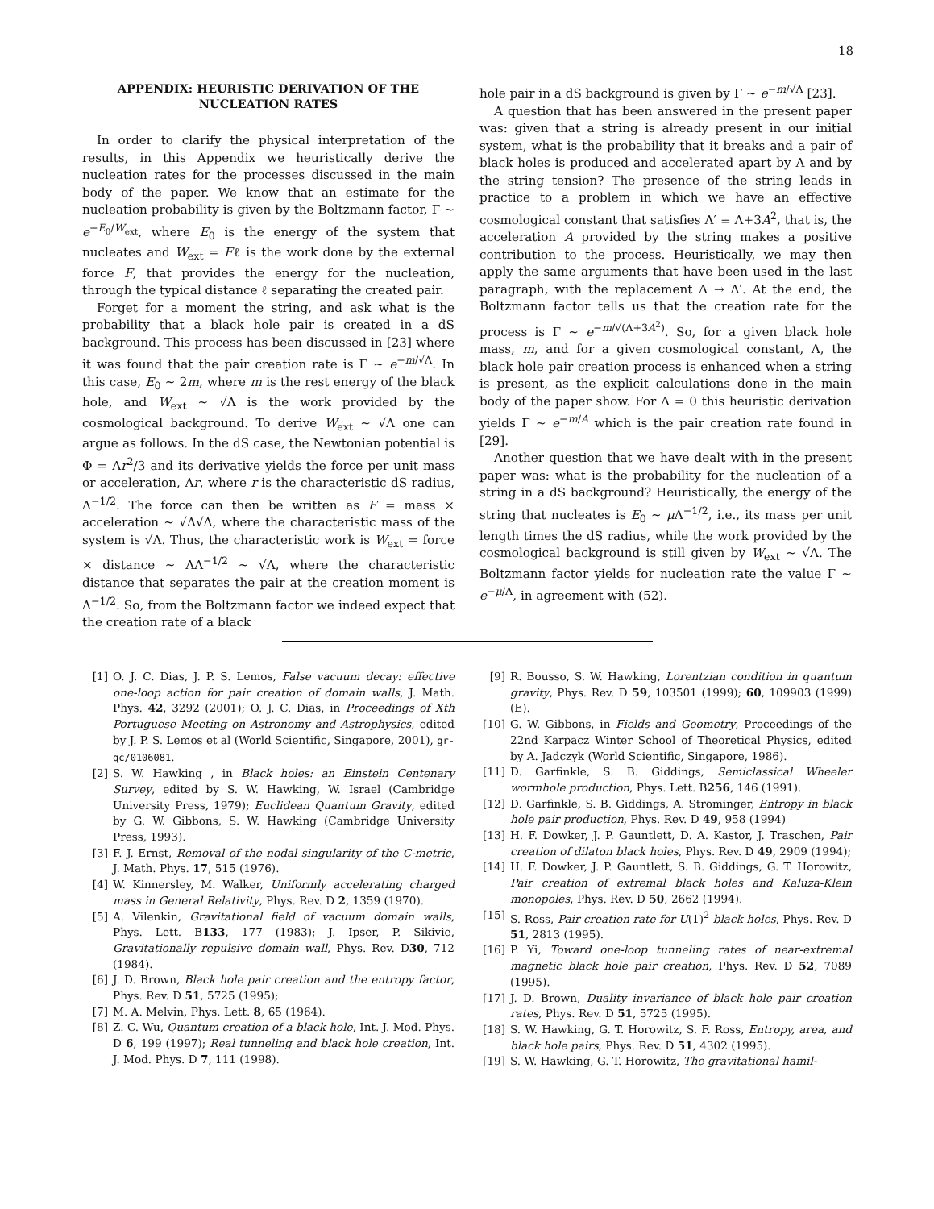18
APPENDIX: HEURISTIC DERIVATION OF THE NUCLEATION RATES
In order to clarify the physical interpretation of the results, in this Appendix we heuristically derive the nucleation rates for the processes discussed in the main body of the paper. We know that an estimate for the nucleation probability is given by the Boltzmann factor, Γ ∼ e<sup>−E<sub>0</sub>/W<sub>ext</sub></sup>, where E<sub>0</sub> is the energy of the system that nucleates and W<sub>ext</sub> = Fℓ is the work done by the external force F, that provides the energy for the nucleation, through the typical distance ℓ separating the created pair.
Forget for a moment the string, and ask what is the probability that a black hole pair is created in a dS background. This process has been discussed in [23] where it was found that the pair creation rate is Γ ∼ e<sup>−m/√Λ</sup>. In this case, E<sub>0</sub> ∼ 2m, where m is the rest energy of the black hole, and W<sub>ext</sub> ∼ √Λ is the work provided by the cosmological background. To derive W<sub>ext</sub> ∼ √Λ one can argue as follows. In the dS case, the Newtonian potential is Φ = Λr<sup>2</sup>/3 and its derivative yields the force per unit mass or acceleration, Λr, where r is the characteristic dS radius, Λ<sup>−1/2</sup>. The force can then be written as F = mass × acceleration ∼ √Λ√Λ, where the characteristic mass of the system is √Λ. Thus, the characteristic work is W<sub>ext</sub> = force × distance ∼ ΛΛ<sup>−1/2</sup> ∼ √Λ, where the characteristic distance that separates the pair at the creation moment is Λ<sup>−1/2</sup>. So, from the Boltzmann factor we indeed expect that the creation rate of a black
hole pair in a dS background is given by Γ ∼ e<sup>−m/√Λ</sup> [23].
A question that has been answered in the present paper was: given that a string is already present in our initial system, what is the probability that it breaks and a pair of black holes is produced and accelerated apart by Λ and by the string tension? The presence of the string leads in practice to a problem in which we have an effective cosmological constant that satisfies Λ′ ≡ Λ+3A<sup>2</sup>, that is, the acceleration A provided by the string makes a positive contribution to the process. Heuristically, we may then apply the same arguments that have been used in the last paragraph, with the replacement Λ → Λ′. At the end, the Boltzmann factor tells us that the creation rate for the process is Γ ∼ e<sup>−m/√(Λ+3A<sup>2</sup>)</sup>. So, for a given black hole mass, m, and for a given cosmological constant, Λ, the black hole pair creation process is enhanced when a string is present, as the explicit calculations done in the main body of the paper show. For Λ = 0 this heuristic derivation yields Γ ∼ e<sup>−m/A</sup> which is the pair creation rate found in [29].
Another question that we have dealt with in the present paper was: what is the probability for the nucleation of a string in a dS background? Heuristically, the energy of the string that nucleates is E<sub>0</sub> ∼ μ Λ<sup>−1/2</sup>, i.e., its mass per unit length times the dS radius, while the work provided by the cosmological background is still given by W<sub>ext</sub> ∼ √Λ. The Boltzmann factor yields for nucleation rate the value Γ ∼ e<sup>−μ/Λ</sup>, in agreement with (52).
[1] O. J. C. Dias, J. P. S. Lemos, False vacuum decay: effective one-loop action for pair creation of domain walls, J. Math. Phys. 42, 3292 (2001); O. J. C. Dias, in Proceedings of Xth Portuguese Meeting on Astronomy and Astrophysics, edited by J. P. S. Lemos et al (World Scientific, Singapore, 2001), gr-qc/0106081.
[2] S. W. Hawking , in Black holes: an Einstein Centenary Survey, edited by S. W. Hawking, W. Israel (Cambridge University Press, 1979); Euclidean Quantum Gravity, edited by G. W. Gibbons, S. W. Hawking (Cambridge University Press, 1993).
[3] F. J. Ernst, Removal of the nodal singularity of the C-metric, J. Math. Phys. 17, 515 (1976).
[4] W. Kinnersley, M. Walker, Uniformly accelerating charged mass in General Relativity, Phys. Rev. D 2, 1359 (1970).
[5] A. Vilenkin, Gravitational field of vacuum domain walls, Phys. Lett. B133, 177 (1983); J. Ipser, P. Sikivie, Gravitationally repulsive domain wall, Phys. Rev. D30, 712 (1984).
[6] J. D. Brown, Black hole pair creation and the entropy factor, Phys. Rev. D 51, 5725 (1995);
[7] M. A. Melvin, Phys. Lett. 8, 65 (1964).
[8] Z. C. Wu, Quantum creation of a black hole, Int. J. Mod. Phys. D 6, 199 (1997); Real tunneling and black hole creation, Int. J. Mod. Phys. D 7, 111 (1998).
[9] R. Bousso, S. W. Hawking, Lorentzian condition in quantum gravity, Phys. Rev. D 59, 103501 (1999); 60, 109903 (1999) (E).
[10] G. W. Gibbons, in Fields and Geometry, Proceedings of the 22nd Karpacz Winter School of Theoretical Physics, edited by A. Jadczyk (World Scientific, Singapore, 1986).
[11] D. Garfinkle, S. B. Giddings, Semiclassical Wheeler wormhole production, Phys. Lett. B256, 146 (1991).
[12] D. Garfinkle, S. B. Giddings, A. Strominger, Entropy in black hole pair production, Phys. Rev. D 49, 958 (1994)
[13] H. F. Dowker, J. P. Gauntlett, D. A. Kastor, J. Traschen, Pair creation of dilaton black holes, Phys. Rev. D 49, 2909 (1994);
[14] H. F. Dowker, J. P. Gauntlett, S. B. Giddings, G. T. Horowitz, Pair creation of extremal black holes and Kaluza-Klein monopoles, Phys. Rev. D 50, 2662 (1994).
[15] S. Ross, Pair creation rate for U(1)<sup>2</sup> black holes, Phys. Rev. D 51, 2813 (1995).
[16] P. Yi, Toward one-loop tunneling rates of near-extremal magnetic black hole pair creation, Phys. Rev. D 52, 7089 (1995).
[17] J. D. Brown, Duality invariance of black hole pair creation rates, Phys. Rev. D 51, 5725 (1995).
[18] S. W. Hawking, G. T. Horowitz, S. F. Ross, Entropy, area, and black hole pairs, Phys. Rev. D 51, 4302 (1995).
[19] S. W. Hawking, G. T. Horowitz, The gravitational hamil-